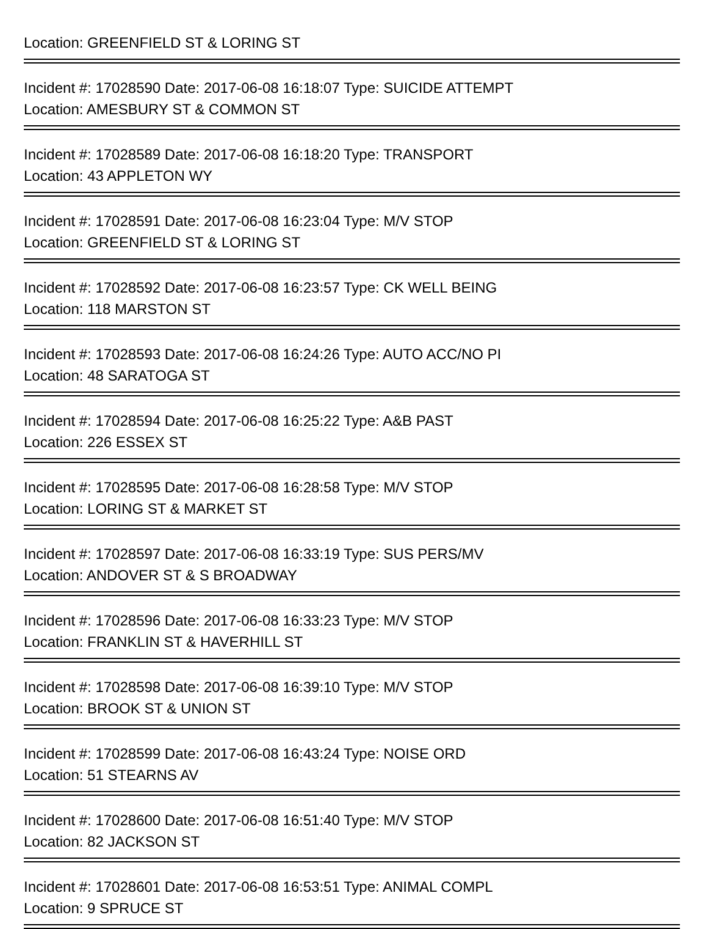Location: GREENFIELD ST & LORING ST
Incident #: 17028590 Date: 2017-06-08 16:18:07 Type: SUICIDE ATTEMPT
Location: AMESBURY ST & COMMON ST
Incident #: 17028589 Date: 2017-06-08 16:18:20 Type: TRANSPORT
Location: 43 APPLETON WY
Incident #: 17028591 Date: 2017-06-08 16:23:04 Type: M/V STOP
Location: GREENFIELD ST & LORING ST
Incident #: 17028592 Date: 2017-06-08 16:23:57 Type: CK WELL BEING
Location: 118 MARSTON ST
Incident #: 17028593 Date: 2017-06-08 16:24:26 Type: AUTO ACC/NO PI
Location: 48 SARATOGA ST
Incident #: 17028594 Date: 2017-06-08 16:25:22 Type: A&B PAST
Location: 226 ESSEX ST
Incident #: 17028595 Date: 2017-06-08 16:28:58 Type: M/V STOP
Location: LORING ST & MARKET ST
Incident #: 17028597 Date: 2017-06-08 16:33:19 Type: SUS PERS/MV
Location: ANDOVER ST & S BROADWAY
Incident #: 17028596 Date: 2017-06-08 16:33:23 Type: M/V STOP
Location: FRANKLIN ST & HAVERHILL ST
Incident #: 17028598 Date: 2017-06-08 16:39:10 Type: M/V STOP
Location: BROOK ST & UNION ST
Incident #: 17028599 Date: 2017-06-08 16:43:24 Type: NOISE ORD
Location: 51 STEARNS AV
Incident #: 17028600 Date: 2017-06-08 16:51:40 Type: M/V STOP
Location: 82 JACKSON ST
Incident #: 17028601 Date: 2017-06-08 16:53:51 Type: ANIMAL COMPL
Location: 9 SPRUCE ST